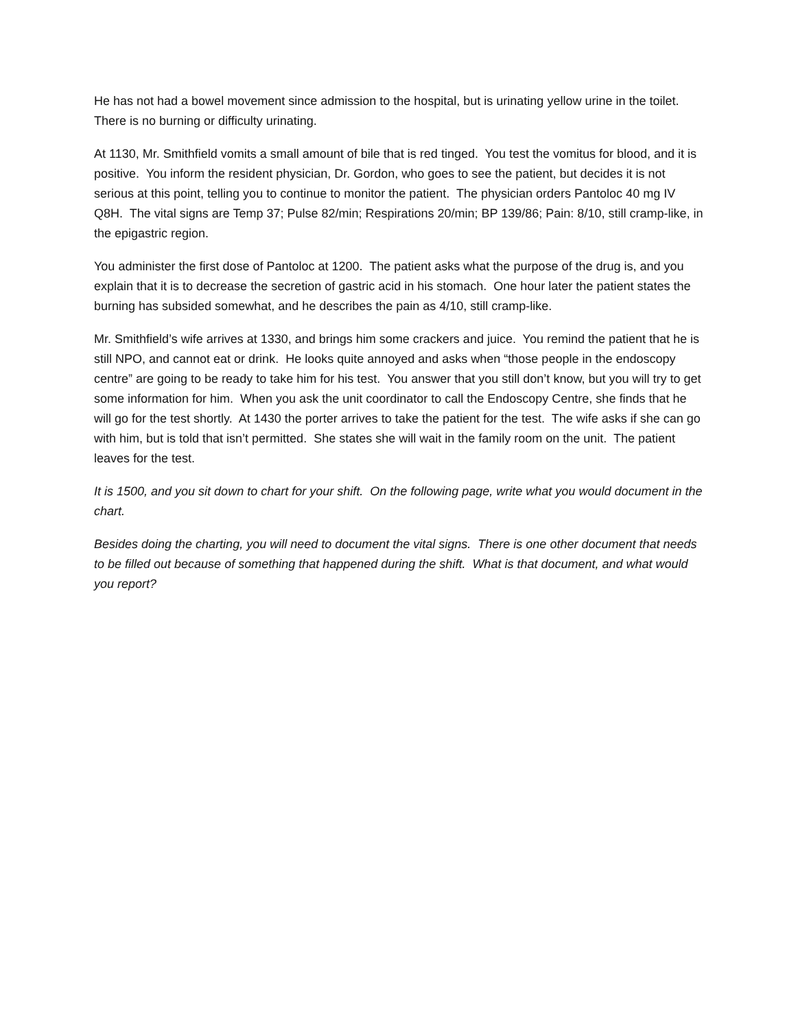He has not had a bowel movement since admission to the hospital, but is urinating yellow urine in the toilet. There is no burning or difficulty urinating.
At 1130, Mr. Smithfield vomits a small amount of bile that is red tinged. You test the vomitus for blood, and it is positive. You inform the resident physician, Dr. Gordon, who goes to see the patient, but decides it is not serious at this point, telling you to continue to monitor the patient. The physician orders Pantoloc 40 mg IV Q8H. The vital signs are Temp 37; Pulse 82/min; Respirations 20/min; BP 139/86; Pain: 8/10, still cramp-like, in the epigastric region.
You administer the first dose of Pantoloc at 1200. The patient asks what the purpose of the drug is, and you explain that it is to decrease the secretion of gastric acid in his stomach. One hour later the patient states the burning has subsided somewhat, and he describes the pain as 4/10, still cramp-like.
Mr. Smithfield’s wife arrives at 1330, and brings him some crackers and juice. You remind the patient that he is still NPO, and cannot eat or drink. He looks quite annoyed and asks when “those people in the endoscopy centre” are going to be ready to take him for his test. You answer that you still don’t know, but you will try to get some information for him. When you ask the unit coordinator to call the Endoscopy Centre, she finds that he will go for the test shortly. At 1430 the porter arrives to take the patient for the test. The wife asks if she can go with him, but is told that isn’t permitted. She states she will wait in the family room on the unit. The patient leaves for the test.
It is 1500, and you sit down to chart for your shift. On the following page, write what you would document in the chart.
Besides doing the charting, you will need to document the vital signs. There is one other document that needs to be filled out because of something that happened during the shift. What is that document, and what would you report?